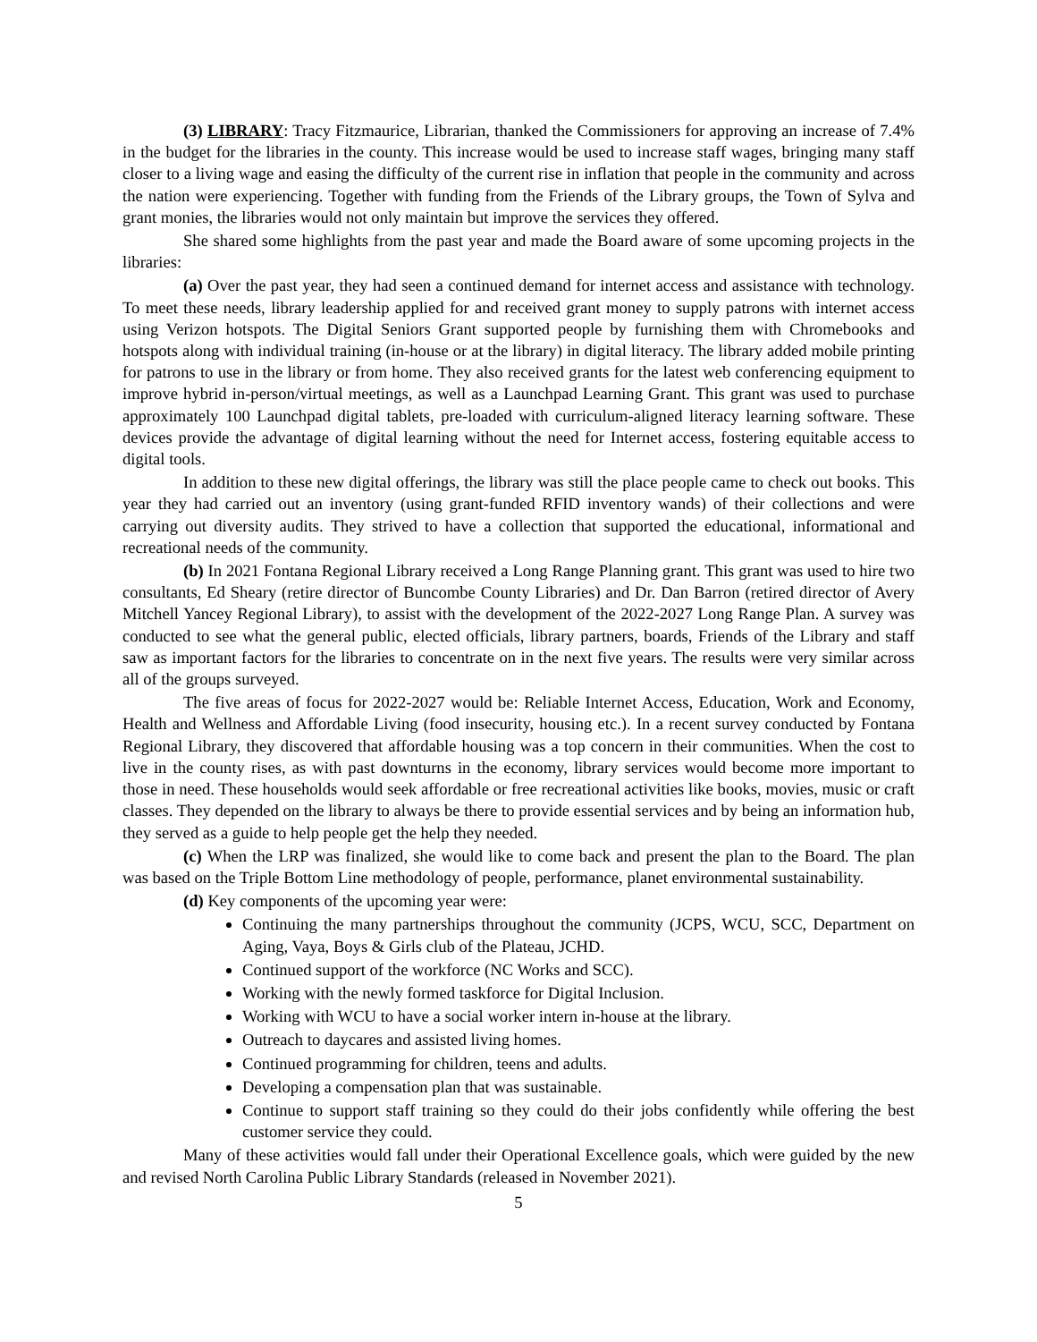(3) LIBRARY: Tracy Fitzmaurice, Librarian, thanked the Commissioners for approving an increase of 7.4% in the budget for the libraries in the county. This increase would be used to increase staff wages, bringing many staff closer to a living wage and easing the difficulty of the current rise in inflation that people in the community and across the nation were experiencing. Together with funding from the Friends of the Library groups, the Town of Sylva and grant monies, the libraries would not only maintain but improve the services they offered.
She shared some highlights from the past year and made the Board aware of some upcoming projects in the libraries:
(a) Over the past year, they had seen a continued demand for internet access and assistance with technology. To meet these needs, library leadership applied for and received grant money to supply patrons with internet access using Verizon hotspots. The Digital Seniors Grant supported people by furnishing them with Chromebooks and hotspots along with individual training (in-house or at the library) in digital literacy. The library added mobile printing for patrons to use in the library or from home. They also received grants for the latest web conferencing equipment to improve hybrid in-person/virtual meetings, as well as a Launchpad Learning Grant. This grant was used to purchase approximately 100 Launchpad digital tablets, pre-loaded with curriculum-aligned literacy learning software. These devices provide the advantage of digital learning without the need for Internet access, fostering equitable access to digital tools.
In addition to these new digital offerings, the library was still the place people came to check out books. This year they had carried out an inventory (using grant-funded RFID inventory wands) of their collections and were carrying out diversity audits. They strived to have a collection that supported the educational, informational and recreational needs of the community.
(b) In 2021 Fontana Regional Library received a Long Range Planning grant. This grant was used to hire two consultants, Ed Sheary (retire director of Buncombe County Libraries) and Dr. Dan Barron (retired director of Avery Mitchell Yancey Regional Library), to assist with the development of the 2022-2027 Long Range Plan. A survey was conducted to see what the general public, elected officials, library partners, boards, Friends of the Library and staff saw as important factors for the libraries to concentrate on in the next five years. The results were very similar across all of the groups surveyed.
The five areas of focus for 2022-2027 would be: Reliable Internet Access, Education, Work and Economy, Health and Wellness and Affordable Living (food insecurity, housing etc.). In a recent survey conducted by Fontana Regional Library, they discovered that affordable housing was a top concern in their communities. When the cost to live in the county rises, as with past downturns in the economy, library services would become more important to those in need. These households would seek affordable or free recreational activities like books, movies, music or craft classes. They depended on the library to always be there to provide essential services and by being an information hub, they served as a guide to help people get the help they needed.
(c) When the LRP was finalized, she would like to come back and present the plan to the Board. The plan was based on the Triple Bottom Line methodology of people, performance, planet environmental sustainability.
(d) Key components of the upcoming year were:
Continuing the many partnerships throughout the community (JCPS, WCU, SCC, Department on Aging, Vaya, Boys & Girls club of the Plateau, JCHD.
Continued support of the workforce (NC Works and SCC).
Working with the newly formed taskforce for Digital Inclusion.
Working with WCU to have a social worker intern in-house at the library.
Outreach to daycares and assisted living homes.
Continued programming for children, teens and adults.
Developing a compensation plan that was sustainable.
Continue to support staff training so they could do their jobs confidently while offering the best customer service they could.
Many of these activities would fall under their Operational Excellence goals, which were guided by the new and revised North Carolina Public Library Standards (released in November 2021).
5